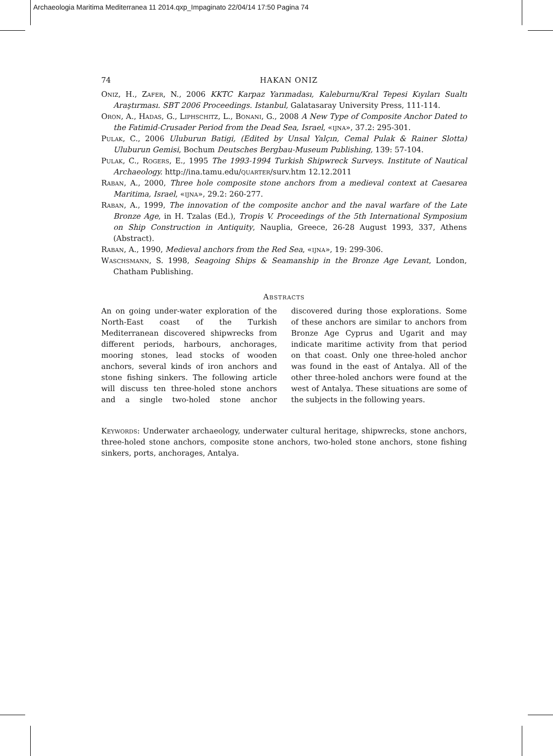Archaeologia Maritima Mediterranea 11 2014.qxp_Impaginato 22/04/14 17:50 Pagina 74
74 HAKAN ONIZ
Oniz, H., Zafer, N., 2006 KKTC Karpaz Yarımadası, Kaleburnu/Kral Tepesi Kıyıları Sualtı Araştırması. SBT 2006 Proceedings. Istanbul, Galatasaray University Press, 111-114.
Oron, A., Hadas, G., Liphschitz, L., Bonani, G., 2008 A New Type of Composite Anchor Dated to the Fatimid-Crusader Period from the Dead Sea, Israel, «ijna», 37.2: 295-301.
Pulak, C., 2006 Uluburun Batigi, (Edited by Unsal Yalçın, Cemal Pulak & Rainer Slotta) Uluburun Gemisi, Bochum Deutsches Bergbau-Museum Publishing, 139: 57-104.
Pulak, C., Rogers, E., 1995 The 1993-1994 Turkish Shipwreck Surveys. Institute of Nautical Archaeology. http://ina.tamu.edu/quarter/surv.htm 12.12.2011
Raban, A., 2000, Three hole composite stone anchors from a medieval context at Caesarea Maritima, Israel, «ijna», 29.2: 260-277.
Raban, A., 1999, The innovation of the composite anchor and the naval warfare of the Late Bronze Age, in H. Tzalas (Ed.), Tropis V. Proceedings of the 5th International Symposium on Ship Construction in Antiquity, Nauplia, Greece, 26-28 August 1993, 337, Athens (Abstract).
Raban, A., 1990, Medieval anchors from the Red Sea, «ijna», 19: 299-306.
Waschsmann, S. 1998, Seagoing Ships & Seamanship in the Bronze Age Levant, London, Chatham Publishing.
Abstracts
An on going under-water exploration of the North-East coast of the Turkish Mediterranean discovered shipwrecks from different periods, harbours, anchorages, mooring stones, lead stocks of wooden anchors, several kinds of iron anchors and stone fishing sinkers. The following article will discuss ten three-holed stone anchors and a single two-holed stone anchor discovered during those explorations. Some of these anchors are similar to anchors from Bronze Age Cyprus and Ugarit and may indicate maritime activity from that period on that coast. Only one three-holed anchor was found in the east of Antalya. All of the other three-holed anchors were found at the west of Antalya. These situations are some of the subjects in the following years.
Keywords: Underwater archaeology, underwater cultural heritage, shipwrecks, stone anchors, three-holed stone anchors, composite stone anchors, two-holed stone anchors, stone fishing sinkers, ports, anchorages, Antalya.